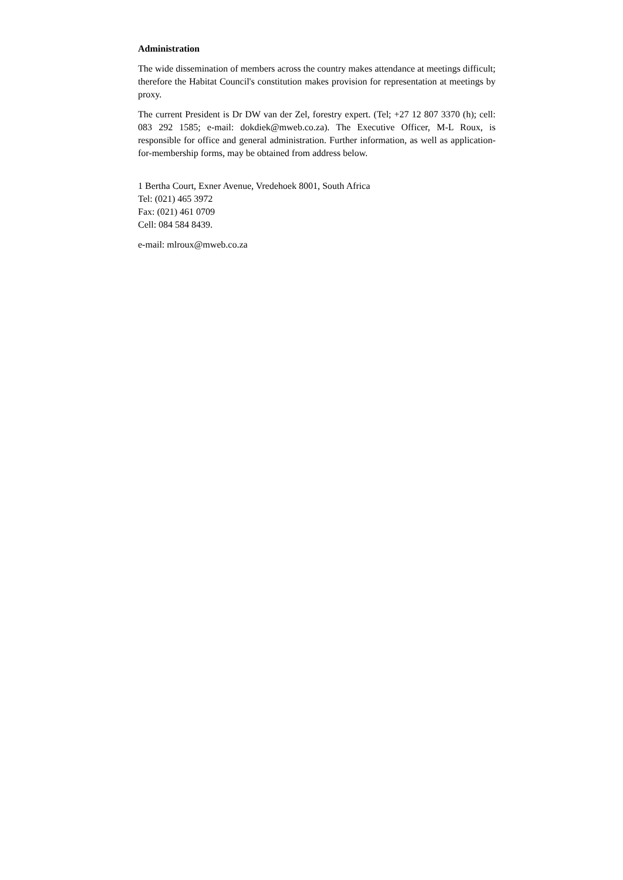Administration
The wide dissemination of members across the country makes attendance at meetings difficult; therefore the Habitat Council's constitution makes provision for representation at meetings by proxy.
The current President is Dr DW van der Zel, forestry expert. (Tel; +27 12 807 3370 (h); cell: 083 292 1585; e-mail: dokdiek@mweb.co.za). The Executive Officer, M-L Roux, is responsible for office and general administration. Further information, as well as application-for-membership forms, may be obtained from address below.
1 Bertha Court, Exner Avenue, Vredehoek 8001, South Africa
Tel: (021) 465 3972
Fax: (021) 461 0709
Cell: 084 584 8439.
e-mail: mlroux@mweb.co.za